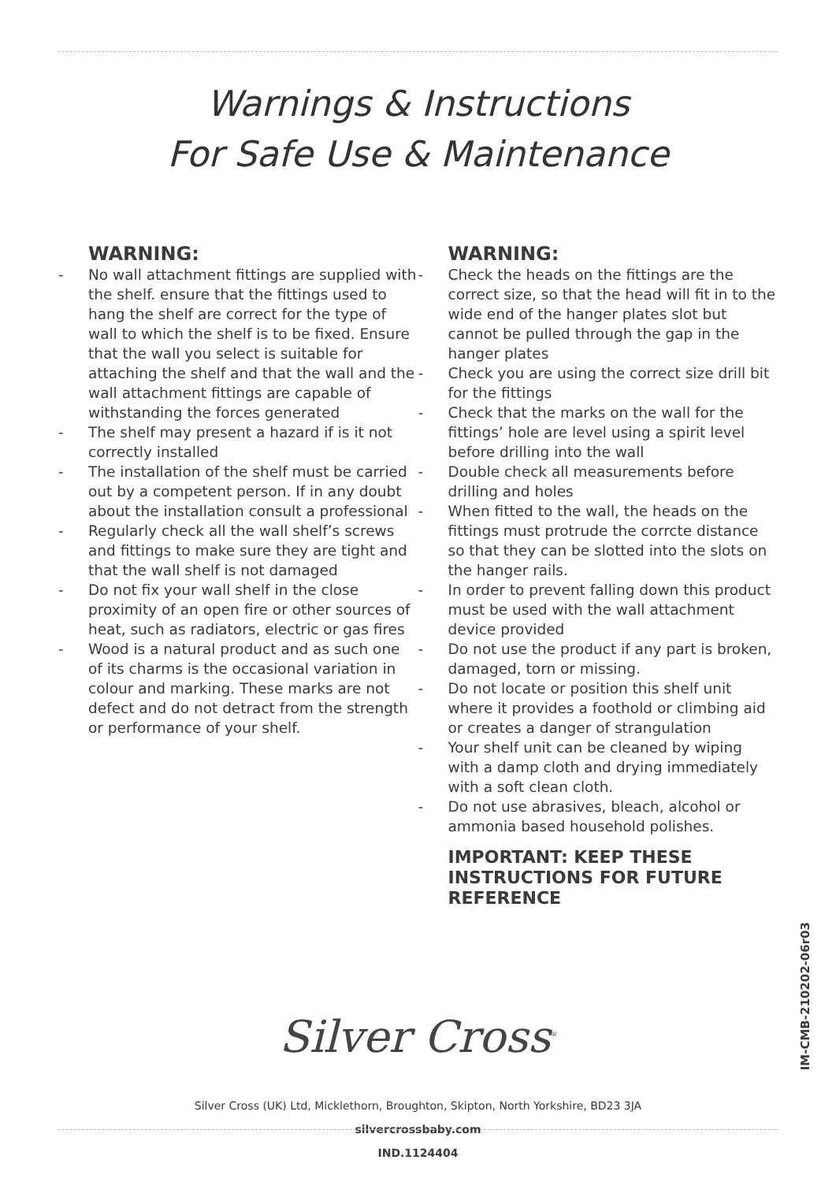Warnings & Instructions
For Safe Use & Maintenance
WARNING:
- No wall attachment fittings are supplied with the shelf. ensure that the fittings used to hang the shelf are correct for the type of wall to which the shelf is to be fixed. Ensure that the wall you select is suitable for attaching the shelf and that the wall and the wall attachment fittings are capable of withstanding the forces generated
- The shelf may present a hazard if is it not correctly installed
- The installation of the shelf must be carried out by a competent person. If in any doubt about the installation consult a professional
- Regularly check all the wall shelf’s screws and fittings to make sure they are tight and that the wall shelf is not damaged
- Do not fix your wall shelf in the close proximity of an open fire or other sources of heat, such as radiators, electric or gas fires
- Wood is a natural product and as such one of its charms is the occasional variation in colour and marking. These marks are not defect and do not detract from the strength or performance of your shelf.
WARNING:
- Check the heads on the fittings are the correct size, so that the head will fit in to the wide end of the hanger plates slot but cannot be pulled through the gap in the hanger plates
- Check you are using the correct size drill bit for the fittings
- Check that the marks on the wall for the fittings’ hole are level using a spirit level before drilling into the wall
- Double check all measurements before drilling and holes
- When fitted to the wall, the heads on the fittings must protrude the corrcte distance so that they can be slotted into the slots on the hanger rails.
- In order to prevent falling down this product must be used with the wall attachment device provided
- Do not use the product if any part is broken, damaged, torn or missing.
- Do not locate or position this shelf unit where it provides a foothold or climbing aid or creates a danger of strangulation
- Your shelf unit can be cleaned by wiping with a damp cloth and drying immediately with a soft clean cloth.
- Do not use abrasives, bleach, alcohol or ammonia based household polishes.
IMPORTANT: KEEP THESE INSTRUCTIONS FOR FUTURE REFERENCE
Silver Cross<sup>®</sup>
Silver Cross (UK) Ltd, Micklethorn, Broughton, Skipton, North Yorkshire, BD23 3JA
silvercrossbaby.com
IND.1124404
IM-CMB-210202-06r03